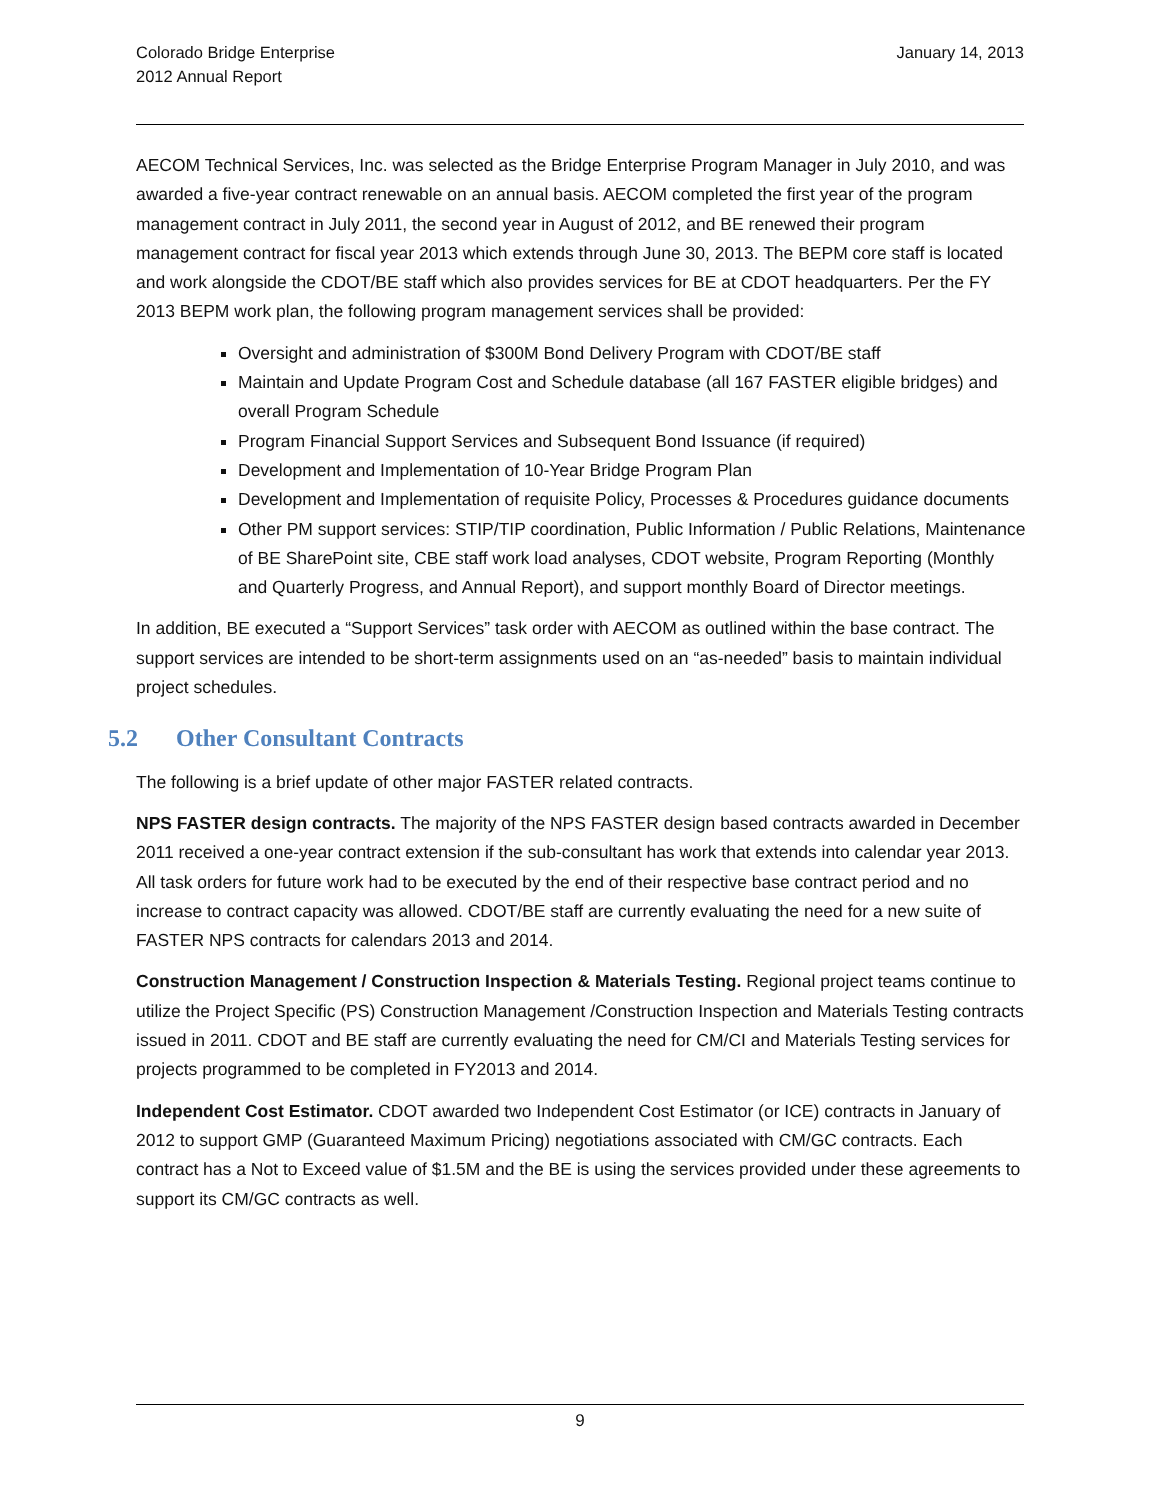Colorado Bridge Enterprise
2012 Annual Report
January 14, 2013
AECOM Technical Services, Inc. was selected as the Bridge Enterprise Program Manager in July 2010, and was awarded a five-year contract renewable on an annual basis. AECOM completed the first year of the program management contract in July 2011, the second year in August of 2012, and BE renewed their program management contract for fiscal year 2013 which extends through June 30, 2013. The BEPM core staff is located and work alongside the CDOT/BE staff which also provides services for BE at CDOT headquarters. Per the FY 2013 BEPM work plan, the following program management services shall be provided:
Oversight and administration of $300M Bond Delivery Program with CDOT/BE staff
Maintain and Update Program Cost and Schedule database (all 167 FASTER eligible bridges) and overall Program Schedule
Program Financial Support Services and Subsequent Bond Issuance (if required)
Development and Implementation of 10-Year Bridge Program Plan
Development and Implementation of requisite Policy, Processes & Procedures guidance documents
Other PM support services: STIP/TIP coordination, Public Information / Public Relations, Maintenance of BE SharePoint site, CBE staff work load analyses, CDOT website, Program Reporting (Monthly and Quarterly Progress, and Annual Report), and support monthly Board of Director meetings.
In addition, BE executed a “Support Services” task order with AECOM as outlined within the base contract. The support services are intended to be short-term assignments used on an “as-needed” basis to maintain individual project schedules.
5.2 Other Consultant Contracts
The following is a brief update of other major FASTER related contracts.
NPS FASTER design contracts. The majority of the NPS FASTER design based contracts awarded in December 2011 received a one-year contract extension if the sub-consultant has work that extends into calendar year 2013. All task orders for future work had to be executed by the end of their respective base contract period and no increase to contract capacity was allowed. CDOT/BE staff are currently evaluating the need for a new suite of FASTER NPS contracts for calendars 2013 and 2014.
Construction Management / Construction Inspection & Materials Testing. Regional project teams continue to utilize the Project Specific (PS) Construction Management /Construction Inspection and Materials Testing contracts issued in 2011. CDOT and BE staff are currently evaluating the need for CM/CI and Materials Testing services for projects programmed to be completed in FY2013 and 2014.
Independent Cost Estimator. CDOT awarded two Independent Cost Estimator (or ICE) contracts in January of 2012 to support GMP (Guaranteed Maximum Pricing) negotiations associated with CM/GC contracts. Each contract has a Not to Exceed value of $1.5M and the BE is using the services provided under these agreements to support its CM/GC contracts as well.
9